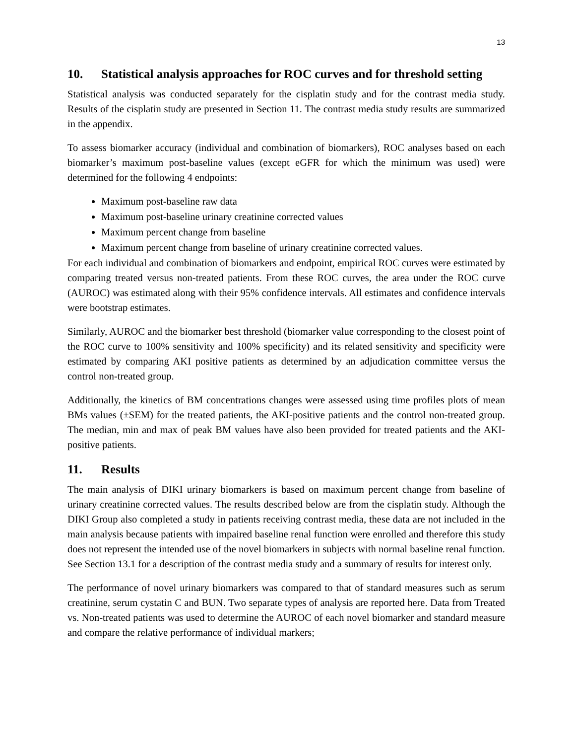13
10. Statistical analysis approaches for ROC curves and for threshold setting
Statistical analysis was conducted separately for the cisplatin study and for the contrast media study. Results of the cisplatin study are presented in Section 11. The contrast media study results are summarized in the appendix.
To assess biomarker accuracy (individual and combination of biomarkers), ROC analyses based on each biomarker’s maximum post-baseline values (except eGFR for which the minimum was used) were determined for the following 4 endpoints:
Maximum post-baseline raw data
Maximum post-baseline urinary creatinine corrected values
Maximum percent change from baseline
Maximum percent change from baseline of urinary creatinine corrected values.
For each individual and combination of biomarkers and endpoint, empirical ROC curves were estimated by comparing treated versus non-treated patients. From these ROC curves, the area under the ROC curve (AUROC) was estimated along with their 95% confidence intervals. All estimates and confidence intervals were bootstrap estimates.
Similarly, AUROC and the biomarker best threshold (biomarker value corresponding to the closest point of the ROC curve to 100% sensitivity and 100% specificity) and its related sensitivity and specificity were estimated by comparing AKI positive patients as determined by an adjudication committee versus the control non-treated group.
Additionally, the kinetics of BM concentrations changes were assessed using time profiles plots of mean BMs values (±SEM) for the treated patients, the AKI-positive patients and the control non-treated group. The median, min and max of peak BM values have also been provided for treated patients and the AKI-positive patients.
11. Results
The main analysis of DIKI urinary biomarkers is based on maximum percent change from baseline of urinary creatinine corrected values. The results described below are from the cisplatin study. Although the DIKI Group also completed a study in patients receiving contrast media, these data are not included in the main analysis because patients with impaired baseline renal function were enrolled and therefore this study does not represent the intended use of the novel biomarkers in subjects with normal baseline renal function. See Section 13.1 for a description of the contrast media study and a summary of results for interest only.
The performance of novel urinary biomarkers was compared to that of standard measures such as serum creatinine, serum cystatin C and BUN. Two separate types of analysis are reported here. Data from Treated vs. Non-treated patients was used to determine the AUROC of each novel biomarker and standard measure and compare the relative performance of individual markers;